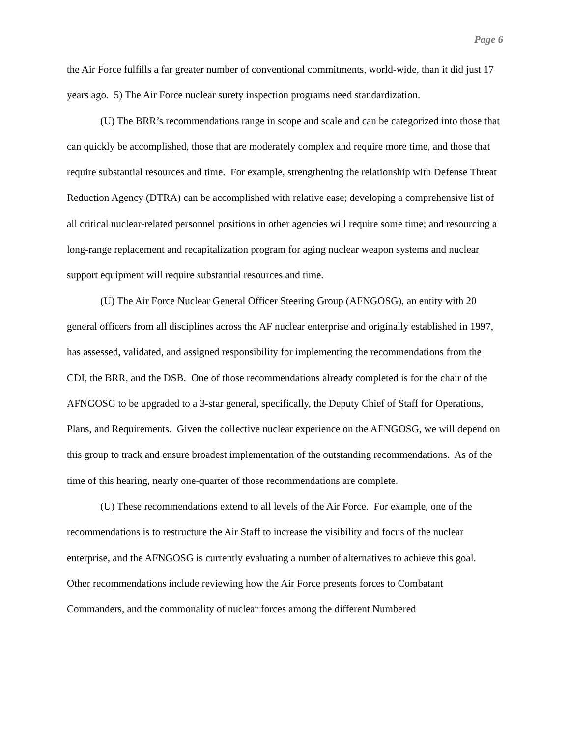Page 6
the Air Force fulfills a far greater number of conventional commitments, world-wide, than it did just 17 years ago. 5) The Air Force nuclear surety inspection programs need standardization.
(U) The BRR’s recommendations range in scope and scale and can be categorized into those that can quickly be accomplished, those that are moderately complex and require more time, and those that require substantial resources and time. For example, strengthening the relationship with Defense Threat Reduction Agency (DTRA) can be accomplished with relative ease; developing a comprehensive list of all critical nuclear-related personnel positions in other agencies will require some time; and resourcing a long-range replacement and recapitalization program for aging nuclear weapon systems and nuclear support equipment will require substantial resources and time.
(U) The Air Force Nuclear General Officer Steering Group (AFNGOSG), an entity with 20 general officers from all disciplines across the AF nuclear enterprise and originally established in 1997, has assessed, validated, and assigned responsibility for implementing the recommendations from the CDI, the BRR, and the DSB. One of those recommendations already completed is for the chair of the AFNGOSG to be upgraded to a 3-star general, specifically, the Deputy Chief of Staff for Operations, Plans, and Requirements. Given the collective nuclear experience on the AFNGOSG, we will depend on this group to track and ensure broadest implementation of the outstanding recommendations. As of the time of this hearing, nearly one-quarter of those recommendations are complete.
(U) These recommendations extend to all levels of the Air Force. For example, one of the recommendations is to restructure the Air Staff to increase the visibility and focus of the nuclear enterprise, and the AFNGOSG is currently evaluating a number of alternatives to achieve this goal. Other recommendations include reviewing how the Air Force presents forces to Combatant Commanders, and the commonality of nuclear forces among the different Numbered